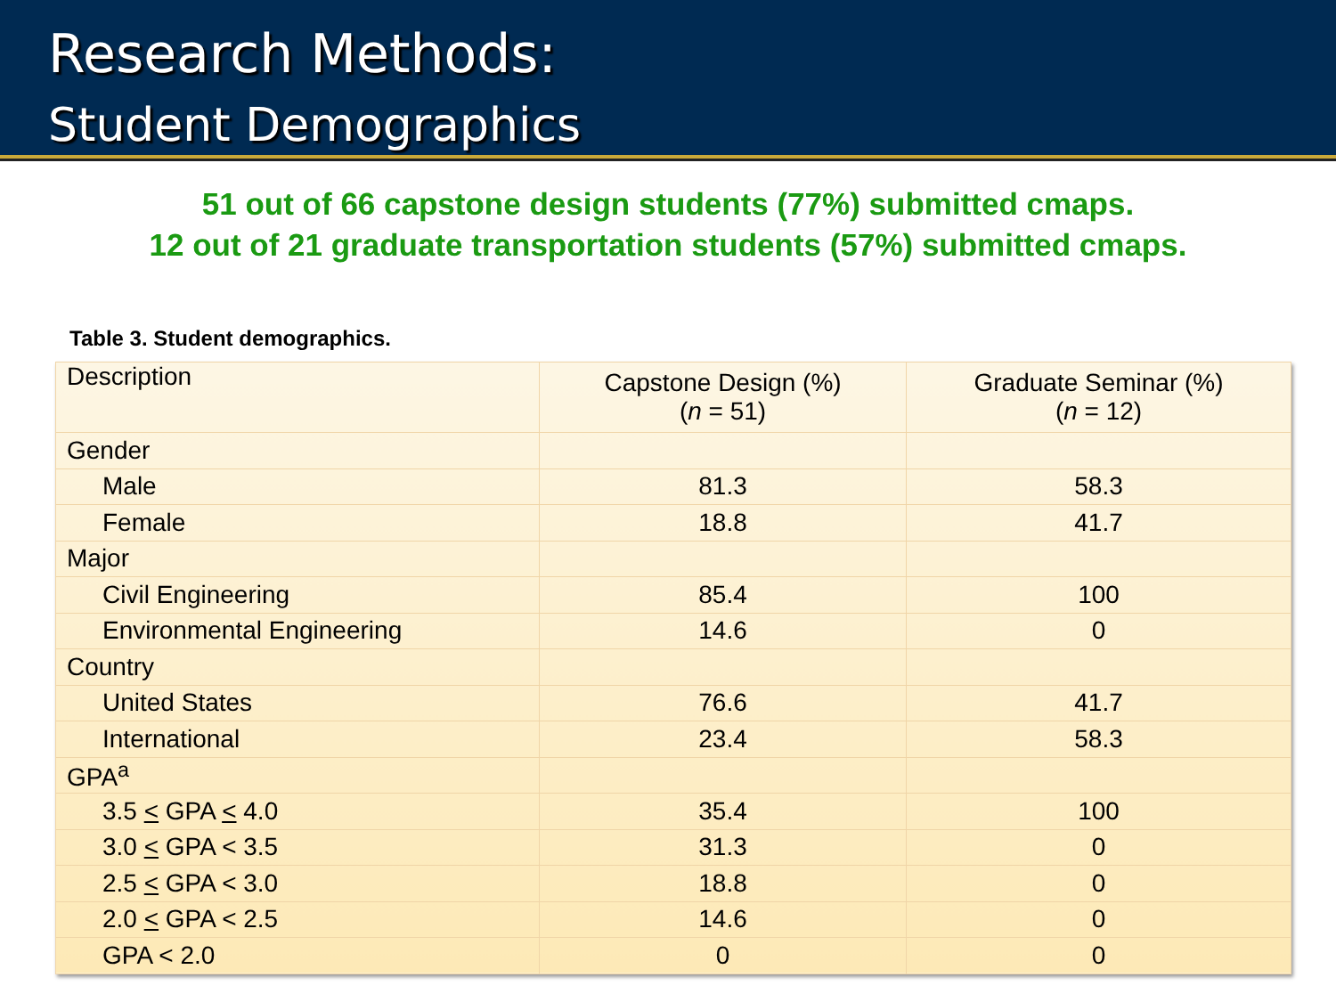Research Methods:
Student Demographics
51 out of 66 capstone design students (77%) submitted cmaps.
12 out of 21 graduate transportation students (57%) submitted cmaps.
Table 3. Student demographics.
| Description | Capstone Design (%) ( n = 51) | Graduate Seminar (%) ( n = 12) |
| --- | --- | --- |
| Gender | | |
| Male | 81.3 | 58.3 |
| Female | 18.8 | 41.7 |
| Major | | |
| Civil Engineering | 85.4 | 100 |
| Environmental Engineering | 14.6 | 0 |
| Country | | |
| United States | 76.6 | 41.7 |
| International | 23.4 | 58.3 |
| GPA<sup>a</sup> | | |
| 3.5 < GPA < 4.0 | 35.4 | 100 |
| 3.0 < GPA < 3.5 | 31.3 | 0 |
| 2.5 < GPA < 3.0 | 18.8 | 0 |
| 2.0 < GPA < 2.5 | 14.6 | 0 |
| GPA < 2.0 | 0 | 0 |